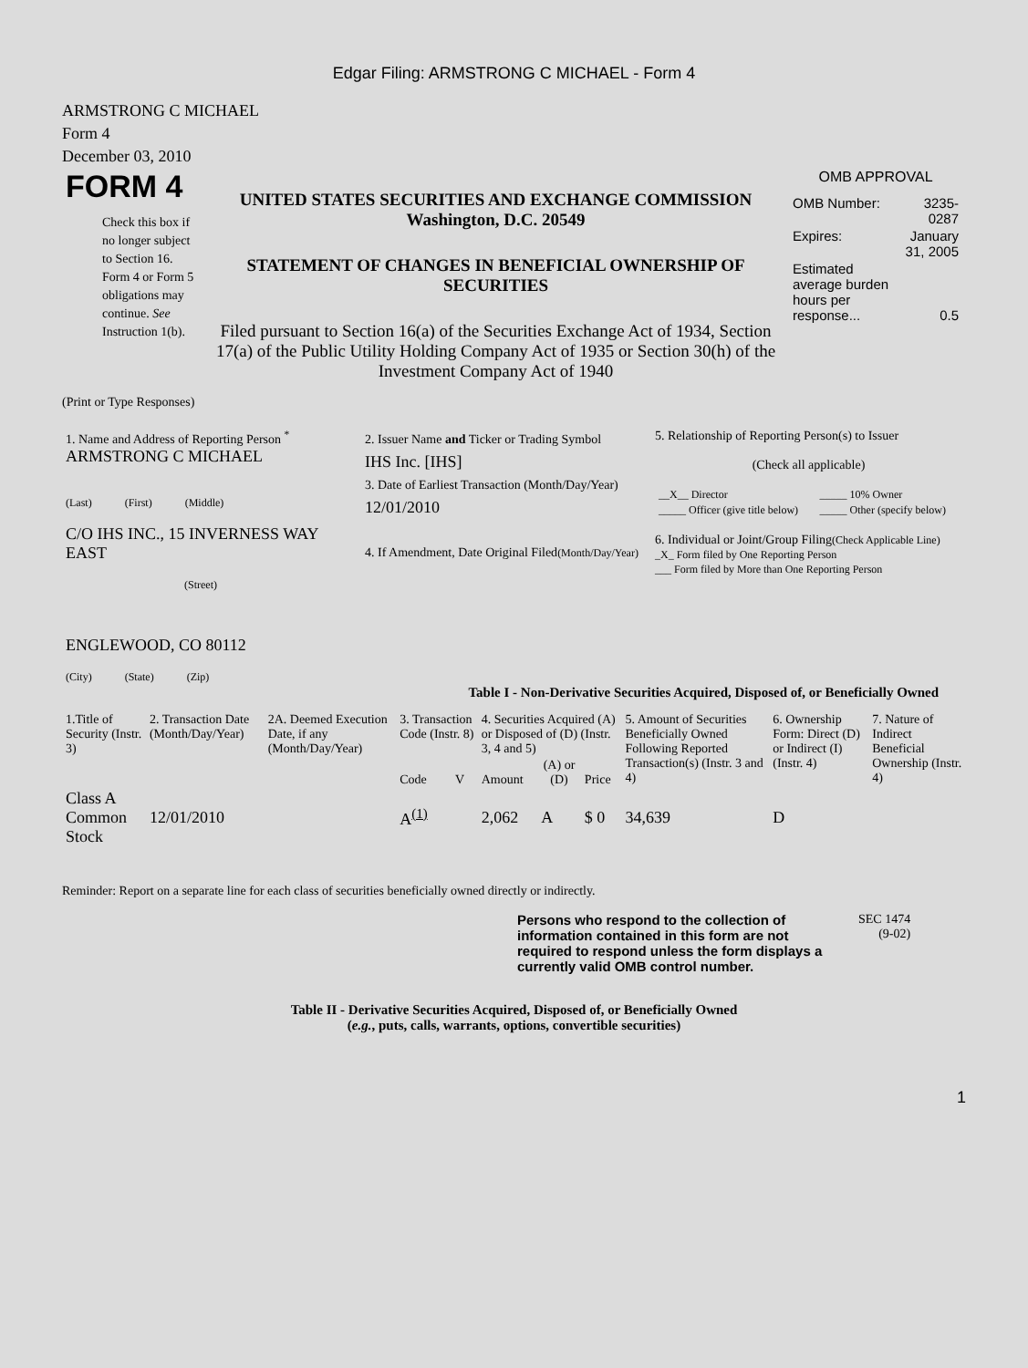Edgar Filing: ARMSTRONG C MICHAEL - Form 4
ARMSTRONG C MICHAEL
Form 4
December 03, 2010
| FORM 4 Check this box if no longer subject to Section 16. Form 4 or Form 5 obligations may continue. See Instruction 1(b). | UNITED STATES SECURITIES AND EXCHANGE COMMISSION Washington, D.C. 20549 STATEMENT OF CHANGES IN BENEFICIAL OWNERSHIP OF SECURITIES Filed pursuant to Section 16(a) of the Securities Exchange Act of 1934, Section 17(a) of the Public Utility Holding Company Act of 1935 or Section 30(h) of the Investment Company Act of 1940 | OMB APPROVAL / OMB Number: / 3235-0287 / / Expires: / January 31, 2005 / / Estimated average burden hours per response... / 0.5 / |
(Print or Type Responses)
| 1. Name and Address of Reporting Person <sup>*</sup> ARMSTRONG C MICHAEL (Last) (First) (Middle) C/O IHS INC., 15 INVERNESS WAY EAST (Street) ENGLEWOOD, CO 80112 (City) (State) (Zip) | 2. Issuer Name and Ticker or Trading Symbol IHS Inc. [IHS] 3. Date of Earliest Transaction (Month/Day/Year) 12/01/2010 4. If Amendment, Date Original Filed (Month/Day/Year) | 5. Relationship of Reporting Person(s) to Issuer (Check all applicable) / __X__ Director / _____ 10% Owner / / _____ Officer (give title below) / _____ Other (specify below) / 6. Individual or Joint/Group Filing (Check Applicable Line) _X_ Form filed by One Reporting Person ___ Form filed by More than One Reporting Person |
Table I - Non-Derivative Securities Acquired, Disposed of, or Beneficially Owned
| 1.Title of Security (Instr. 3) | 2. Transaction Date (Month/Day/Year) | 2A. Deemed Execution Date, if any (Month/Day/Year) | 3. Transaction Code (Instr. 8) | | 4. Securities Acquired (A) or Disposed of (D) (Instr. 3, 4 and 5) | | | 5. Amount of Securities Beneficially Owned Following Reported Transaction(s) (Instr. 3 and 4) | 6. Ownership Form: Direct (D) or Indirect (I) (Instr. 4) | 7. Nature of Indirect Beneficial Ownership (Instr. 4) |
| --- | --- | --- | --- | --- | --- | --- | --- | --- | --- | --- |
| | | | Code | V | Amount | (A) or (D) | Price | | | |
| Class A Common Stock | 12/01/2010 | | A<sup>(1)</sup> | | 2,062 | A | $ 0 | 34,639 | D | |
Reminder: Report on a separate line for each class of securities beneficially owned directly or indirectly.
| Persons who respond to the collection of information contained in this form are not required to respond unless the form displays a currently valid OMB control number. | SEC 1474 (9-02) |
Table II - Derivative Securities Acquired, Disposed of, or Beneficially Owned
(e.g., puts, calls, warrants, options, convertible securities)
1